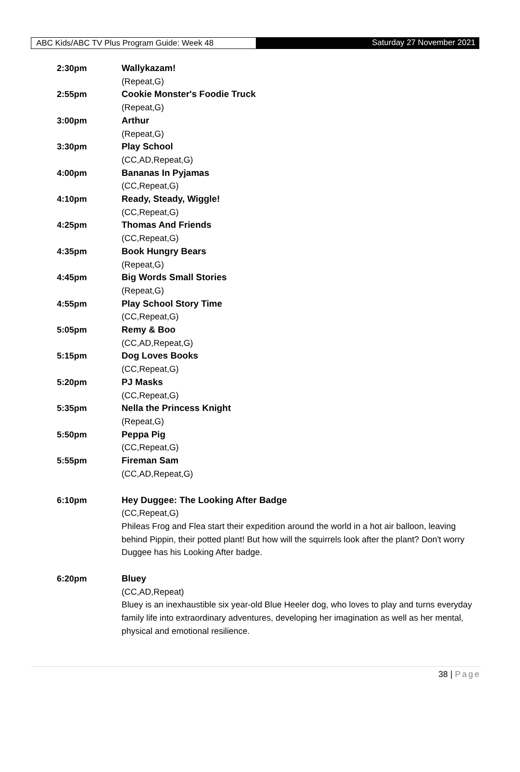ABC Kids/ABC TV Plus Program Guide: Week 48
Saturday 27 November 2021
2:30pm
Wallykazam!
(Repeat,G)
2:55pm
Cookie Monster's Foodie Truck
(Repeat,G)
3:00pm
Arthur
(Repeat,G)
3:30pm
Play School
(CC,AD,Repeat,G)
4:00pm
Bananas In Pyjamas
(CC,Repeat,G)
4:10pm
Ready, Steady, Wiggle!
(CC,Repeat,G)
4:25pm
Thomas And Friends
(CC,Repeat,G)
4:35pm
Book Hungry Bears
(Repeat,G)
4:45pm
Big Words Small Stories
(Repeat,G)
4:55pm
Play School Story Time
(CC,Repeat,G)
5:05pm
Remy & Boo
(CC,AD,Repeat,G)
5:15pm
Dog Loves Books
(CC,Repeat,G)
5:20pm
PJ Masks
(CC,Repeat,G)
5:35pm
Nella the Princess Knight
(Repeat,G)
5:50pm
Peppa Pig
(CC,Repeat,G)
5:55pm
Fireman Sam
(CC,AD,Repeat,G)
6:10pm
Hey Duggee: The Looking After Badge
(CC,Repeat,G)
Phileas Frog and Flea start their expedition around the world in a hot air balloon, leaving behind Pippin, their potted plant! But how will the squirrels look after the plant? Don't worry Duggee has his Looking After badge.
6:20pm
Bluey
(CC,AD,Repeat)
Bluey is an inexhaustible six year-old Blue Heeler dog, who loves to play and turns everyday family life into extraordinary adventures, developing her imagination as well as her mental, physical and emotional resilience.
38 | Page